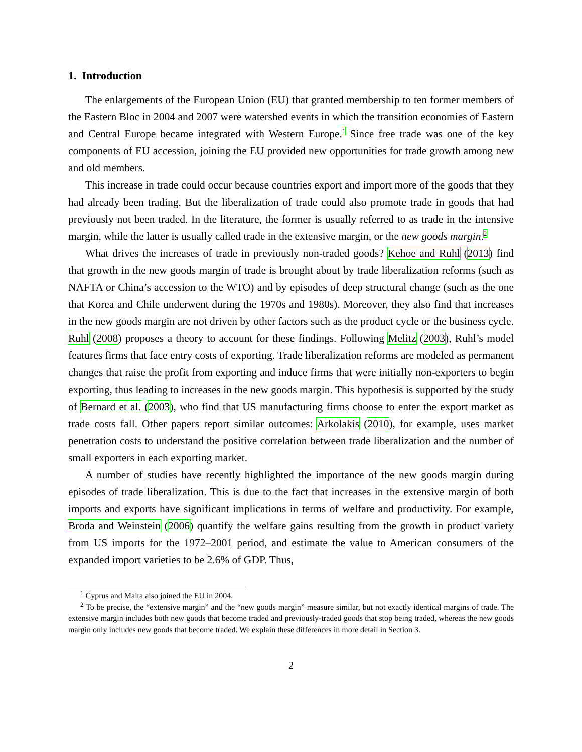1. Introduction
The enlargements of the European Union (EU) that granted membership to ten former members of the Eastern Bloc in 2004 and 2007 were watershed events in which the transition economies of Eastern and Central Europe became integrated with Western Europe.<sup>1</sup> Since free trade was one of the key components of EU accession, joining the EU provided new opportunities for trade growth among new and old members.
This increase in trade could occur because countries export and import more of the goods that they had already been trading. But the liberalization of trade could also promote trade in goods that had previously not been traded. In the literature, the former is usually referred to as trade in the intensive margin, while the latter is usually called trade in the extensive margin, or the new goods margin.<sup>2</sup>
What drives the increases of trade in previously non-traded goods? Kehoe and Ruhl (2013) find that growth in the new goods margin of trade is brought about by trade liberalization reforms (such as NAFTA or China’s accession to the WTO) and by episodes of deep structural change (such as the one that Korea and Chile underwent during the 1970s and 1980s). Moreover, they also find that increases in the new goods margin are not driven by other factors such as the product cycle or the business cycle. Ruhl (2008) proposes a theory to account for these findings. Following Melitz (2003), Ruhl’s model features firms that face entry costs of exporting. Trade liberalization reforms are modeled as permanent changes that raise the profit from exporting and induce firms that were initially non-exporters to begin exporting, thus leading to increases in the new goods margin. This hypothesis is supported by the study of Bernard et al. (2003), who find that US manufacturing firms choose to enter the export market as trade costs fall. Other papers report similar outcomes: Arkolakis (2010), for example, uses market penetration costs to understand the positive correlation between trade liberalization and the number of small exporters in each exporting market.
A number of studies have recently highlighted the importance of the new goods margin during episodes of trade liberalization. This is due to the fact that increases in the extensive margin of both imports and exports have significant implications in terms of welfare and productivity. For example, Broda and Weinstein (2006) quantify the welfare gains resulting from the growth in product variety from US imports for the 1972–2001 period, and estimate the value to American consumers of the expanded import varieties to be 2.6% of GDP. Thus,
<sup>1</sup> Cyprus and Malta also joined the EU in 2004.
<sup>2</sup> To be precise, the “extensive margin” and the “new goods margin” measure similar, but not exactly identical margins of trade. The extensive margin includes both new goods that become traded and previously-traded goods that stop being traded, whereas the new goods margin only includes new goods that become traded. We explain these differences in more detail in Section 3.
2